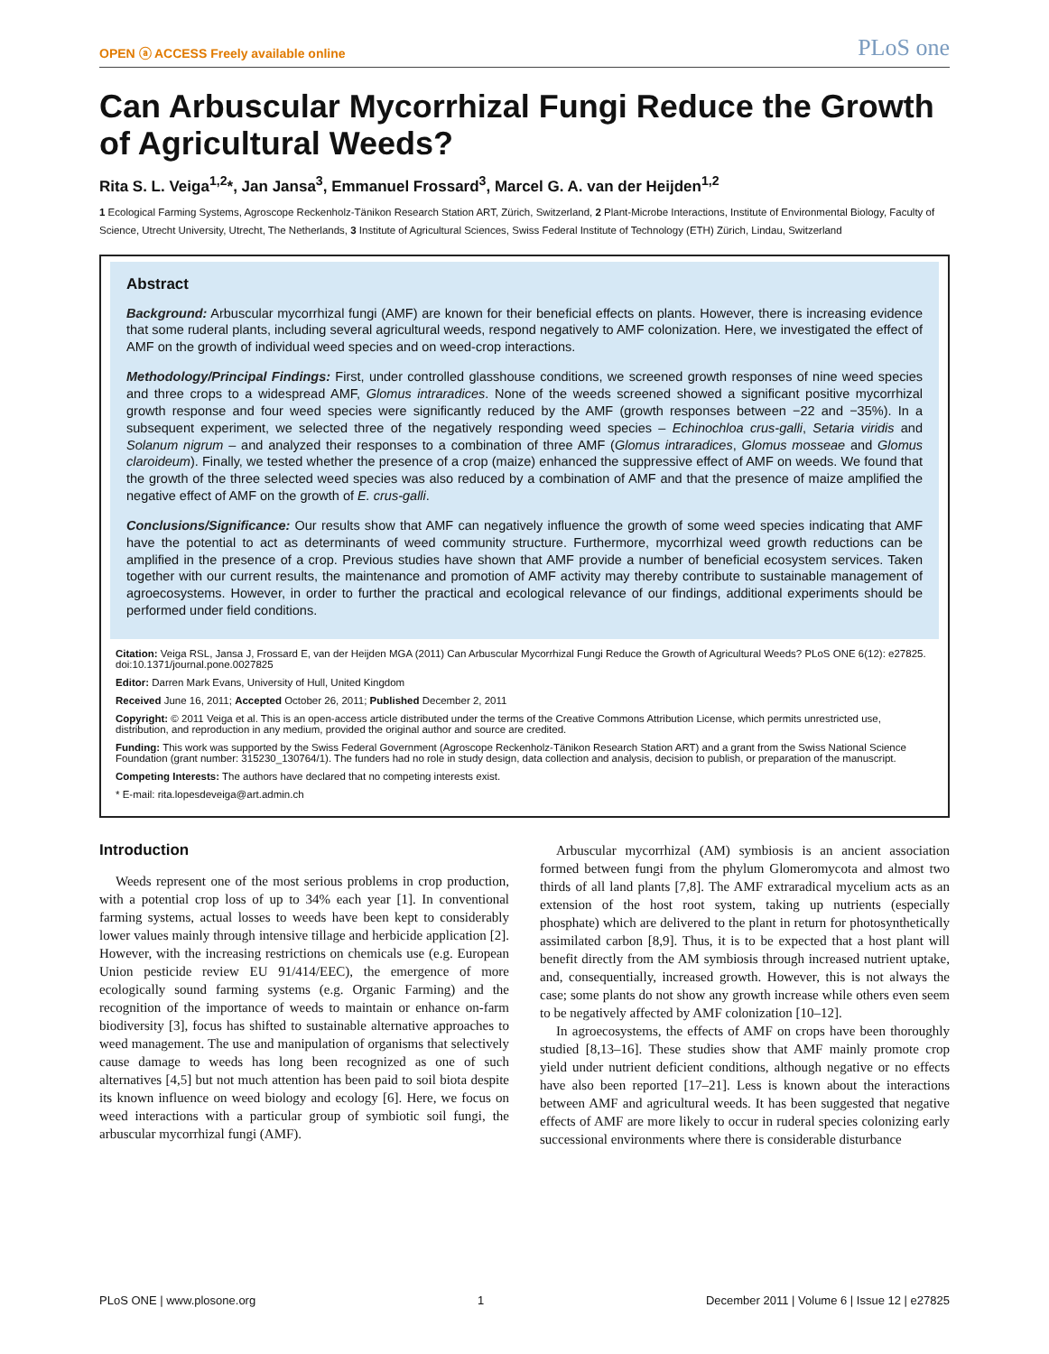OPEN ⓐ ACCESS Freely available online PLoS one
Can Arbuscular Mycorrhizal Fungi Reduce the Growth of Agricultural Weeds?
Rita S. L. Veiga<sup>1,2</sup>*, Jan Jansa<sup>3</sup>, Emmanuel Frossard<sup>3</sup>, Marcel G. A. van der Heijden<sup>1,2</sup>
1 Ecological Farming Systems, Agroscope Reckenholz-Tänikon Research Station ART, Zürich, Switzerland, 2 Plant-Microbe Interactions, Institute of Environmental Biology, Faculty of Science, Utrecht University, Utrecht, The Netherlands, 3 Institute of Agricultural Sciences, Swiss Federal Institute of Technology (ETH) Zürich, Lindau, Switzerland
Abstract
Background: Arbuscular mycorrhizal fungi (AMF) are known for their beneficial effects on plants. However, there is increasing evidence that some ruderal plants, including several agricultural weeds, respond negatively to AMF colonization. Here, we investigated the effect of AMF on the growth of individual weed species and on weed-crop interactions.
Methodology/Principal Findings: First, under controlled glasshouse conditions, we screened growth responses of nine weed species and three crops to a widespread AMF, Glomus intraradices. None of the weeds screened showed a significant positive mycorrhizal growth response and four weed species were significantly reduced by the AMF (growth responses between −22 and −35%). In a subsequent experiment, we selected three of the negatively responding weed species – Echinochloa crus-galli, Setaria viridis and Solanum nigrum – and analyzed their responses to a combination of three AMF (Glomus intraradices, Glomus mosseae and Glomus claroideum). Finally, we tested whether the presence of a crop (maize) enhanced the suppressive effect of AMF on weeds. We found that the growth of the three selected weed species was also reduced by a combination of AMF and that the presence of maize amplified the negative effect of AMF on the growth of E. crus-galli.
Conclusions/Significance: Our results show that AMF can negatively influence the growth of some weed species indicating that AMF have the potential to act as determinants of weed community structure. Furthermore, mycorrhizal weed growth reductions can be amplified in the presence of a crop. Previous studies have shown that AMF provide a number of beneficial ecosystem services. Taken together with our current results, the maintenance and promotion of AMF activity may thereby contribute to sustainable management of agroecosystems. However, in order to further the practical and ecological relevance of our findings, additional experiments should be performed under field conditions.
Citation: Veiga RSL, Jansa J, Frossard E, van der Heijden MGA (2011) Can Arbuscular Mycorrhizal Fungi Reduce the Growth of Agricultural Weeds? PLoS ONE 6(12): e27825. doi:10.1371/journal.pone.0027825
Editor: Darren Mark Evans, University of Hull, United Kingdom
Received June 16, 2011; Accepted October 26, 2011; Published December 2, 2011
Copyright: © 2011 Veiga et al. This is an open-access article distributed under the terms of the Creative Commons Attribution License, which permits unrestricted use, distribution, and reproduction in any medium, provided the original author and source are credited.
Funding: This work was supported by the Swiss Federal Government (Agroscope Reckenholz-Tänikon Research Station ART) and a grant from the Swiss National Science Foundation (grant number: 315230_130764/1). The funders had no role in study design, data collection and analysis, decision to publish, or preparation of the manuscript.
Competing Interests: The authors have declared that no competing interests exist.
* E-mail: rita.lopesdeveiga@art.admin.ch
Introduction
Weeds represent one of the most serious problems in crop production, with a potential crop loss of up to 34% each year [1]. In conventional farming systems, actual losses to weeds have been kept to considerably lower values mainly through intensive tillage and herbicide application [2]. However, with the increasing restrictions on chemicals use (e.g. European Union pesticide review EU 91/414/EEC), the emergence of more ecologically sound farming systems (e.g. Organic Farming) and the recognition of the importance of weeds to maintain or enhance on-farm biodiversity [3], focus has shifted to sustainable alternative approaches to weed management. The use and manipulation of organisms that selectively cause damage to weeds has long been recognized as one of such alternatives [4,5] but not much attention has been paid to soil biota despite its known influence on weed biology and ecology [6]. Here, we focus on weed interactions with a particular group of symbiotic soil fungi, the arbuscular mycorrhizal fungi (AMF).
Arbuscular mycorrhizal (AM) symbiosis is an ancient association formed between fungi from the phylum Glomeromycota and almost two thirds of all land plants [7,8]. The AMF extraradical mycelium acts as an extension of the host root system, taking up nutrients (especially phosphate) which are delivered to the plant in return for photosynthetically assimilated carbon [8,9]. Thus, it is to be expected that a host plant will benefit directly from the AM symbiosis through increased nutrient uptake, and, consequentially, increased growth. However, this is not always the case; some plants do not show any growth increase while others even seem to be negatively affected by AMF colonization [10–12].
In agroecosystems, the effects of AMF on crops have been thoroughly studied [8,13–16]. These studies show that AMF mainly promote crop yield under nutrient deficient conditions, although negative or no effects have also been reported [17–21]. Less is known about the interactions between AMF and agricultural weeds. It has been suggested that negative effects of AMF are more likely to occur in ruderal species colonizing early successional environments where there is considerable disturbance
PLoS ONE | www.plosone.org 1 December 2011 | Volume 6 | Issue 12 | e27825